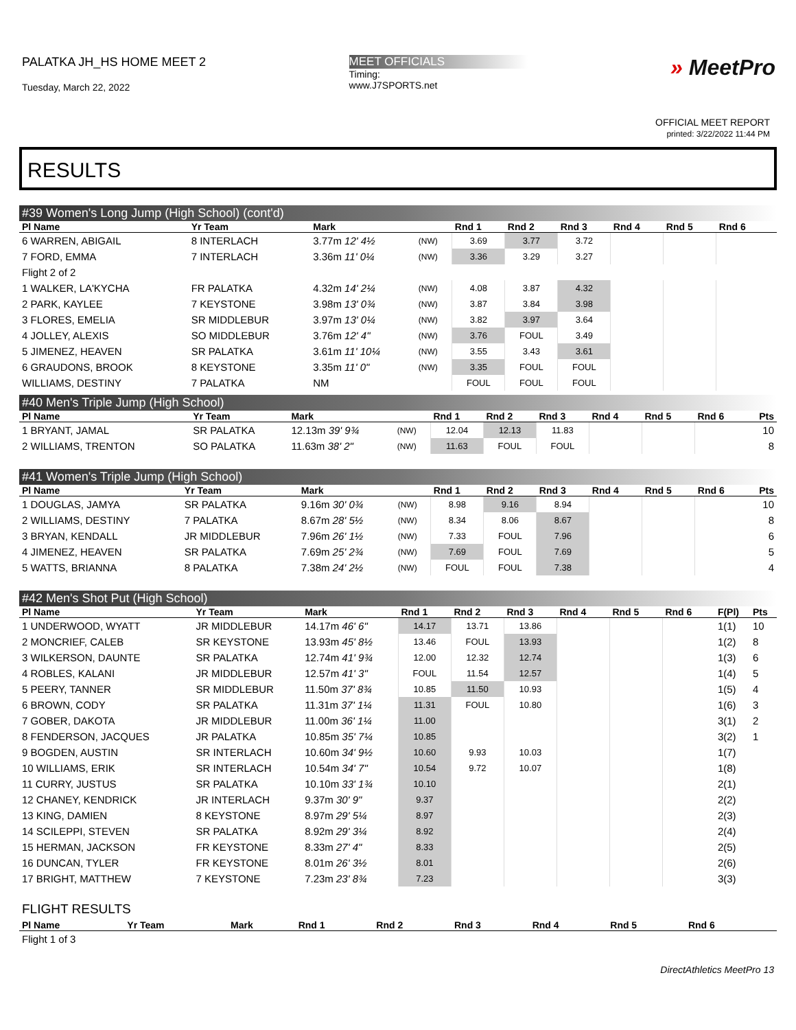PALATKA JH_HS HOME MEET 2
Tuesday, March 22, 2022
MEET OFFICIALS
Timing:
www.J7SPORTS.net
» MeetPro
OFFICIAL MEET REPORT
printed: 3/22/2022 11:44 PM
RESULTS
#39 Women's Long Jump (High School) (cont'd)
| Pl Name | Yr Team | Mark | | Rnd 1 | Rnd 2 | Rnd 3 | Rnd 4 | Rnd 5 | Rnd 6 | |
| --- | --- | --- | --- | --- | --- | --- | --- | --- | --- | --- |
| 6 WARREN, ABIGAIL | 8 INTERLACH | 3.77m 12' 4½ | (NW) | 3.69 | 3.77 | 3.72 | | | | |
| 7 FORD, EMMA | 7 INTERLACH | 3.36m 11' 0¼ | (NW) | 3.36 | 3.29 | 3.27 | | | | |
| Flight 2 of 2 | | | | | | | | | | |
| 1 WALKER, LA'KYCHA | FR PALATKA | 4.32m 14' 2¼ | (NW) | 4.08 | 3.87 | 4.32 | | | | |
| 2 PARK, KAYLEE | 7 KEYSTONE | 3.98m 13' 0¾ | (NW) | 3.87 | 3.84 | 3.98 | | | | |
| 3 FLORES, EMELIA | SR MIDDLEBUR | 3.97m 13' 0¼ | (NW) | 3.82 | 3.97 | 3.64 | | | | |
| 4 JOLLEY, ALEXIS | SO MIDDLEBUR | 3.76m 12' 4" | (NW) | 3.76 | FOUL | 3.49 | | | | |
| 5 JIMENEZ, HEAVEN | SR PALATKA | 3.61m 11' 10¼ | (NW) | 3.55 | 3.43 | 3.61 | | | | |
| 6 GRAUDONS, BROOK | 8 KEYSTONE | 3.35m 11' 0" | (NW) | 3.35 | FOUL | FOUL | | | | |
| WILLIAMS, DESTINY | 7 PALATKA | NM | | FOUL | FOUL | FOUL | | | | |
#40 Men's Triple Jump (High School)
| Pl Name | Yr Team | Mark | | Rnd 1 | Rnd 2 | Rnd 3 | Rnd 4 | Rnd 5 | Rnd 6 | Pts |
| --- | --- | --- | --- | --- | --- | --- | --- | --- | --- | --- |
| 1 BRYANT, JAMAL | SR PALATKA | 12.13m 39' 9¾ | (NW) | 12.04 | 12.13 | 11.83 | | | | 10 |
| 2 WILLIAMS, TRENTON | SO PALATKA | 11.63m 38' 2" | (NW) | 11.63 | FOUL | FOUL | | | | 8 |
#41 Women's Triple Jump (High School)
| Pl Name | Yr Team | Mark | | Rnd 1 | Rnd 2 | Rnd 3 | Rnd 4 | Rnd 5 | Rnd 6 | Pts |
| --- | --- | --- | --- | --- | --- | --- | --- | --- | --- | --- |
| 1 DOUGLAS, JAMYA | SR PALATKA | 9.16m 30' 0¾ | (NW) | 8.98 | 9.16 | 8.94 | | | | 10 |
| 2 WILLIAMS, DESTINY | 7 PALATKA | 8.67m 28' 5½ | (NW) | 8.34 | 8.06 | 8.67 | | | | 8 |
| 3 BRYAN, KENDALL | JR MIDDLEBUR | 7.96m 26' 1½ | (NW) | 7.33 | FOUL | 7.96 | | | | 6 |
| 4 JIMENEZ, HEAVEN | SR PALATKA | 7.69m 25' 2¾ | (NW) | 7.69 | FOUL | 7.69 | | | | 5 |
| 5 WATTS, BRIANNA | 8 PALATKA | 7.38m 24' 2½ | (NW) | FOUL | FOUL | 7.38 | | | | 4 |
#42 Men's Shot Put (High School)
| Pl Name | Yr Team | Mark | Rnd 1 | Rnd 2 | Rnd 3 | Rnd 4 | Rnd 5 | Rnd 6 | F(Pl) | Pts |
| --- | --- | --- | --- | --- | --- | --- | --- | --- | --- | --- |
| 1 UNDERWOOD, WYATT | JR MIDDLEBUR | 14.17m 46' 6" | 14.17 | 13.71 | 13.86 | | | | 1(1) | 10 |
| 2 MONCRIEF, CALEB | SR KEYSTONE | 13.93m 45' 8½ | 13.46 | FOUL | 13.93 | | | | 1(2) | 8 |
| 3 WILKERSON, DAUNTE | SR PALATKA | 12.74m 41' 9¾ | 12.00 | 12.32 | 12.74 | | | | 1(3) | 6 |
| 4 ROBLES, KALANI | JR MIDDLEBUR | 12.57m 41' 3" | FOUL | 11.54 | 12.57 | | | | 1(4) | 5 |
| 5 PEERY, TANNER | SR MIDDLEBUR | 11.50m 37' 8¾ | 10.85 | 11.50 | 10.93 | | | | 1(5) | 4 |
| 6 BROWN, CODY | SR PALATKA | 11.31m 37' 1¼ | 11.31 | FOUL | 10.80 | | | | 1(6) | 3 |
| 7 GOBER, DAKOTA | JR MIDDLEBUR | 11.00m 36' 1¼ | 11.00 | | | | | | 3(1) | 2 |
| 8 FENDERSON, JACQUES | JR PALATKA | 10.85m 35' 7¼ | 10.85 | | | | | | 3(2) | 1 |
| 9 BOGDEN, AUSTIN | SR INTERLACH | 10.60m 34' 9½ | 10.60 | 9.93 | 10.03 | | | | 1(7) | |
| 10 WILLIAMS, ERIK | SR INTERLACH | 10.54m 34' 7" | 10.54 | 9.72 | 10.07 | | | | 1(8) | |
| 11 CURRY, JUSTUS | SR PALATKA | 10.10m 33' 1¾ | 10.10 | | | | | | 2(1) | |
| 12 CHANEY, KENDRICK | JR INTERLACH | 9.37m 30' 9" | 9.37 | | | | | | 2(2) | |
| 13 KING, DAMIEN | 8 KEYSTONE | 8.97m 29' 5¼ | 8.97 | | | | | | 2(3) | |
| 14 SCILEPPI, STEVEN | SR PALATKA | 8.92m 29' 3¼ | 8.92 | | | | | | 2(4) | |
| 15 HERMAN, JACKSON | FR KEYSTONE | 8.33m 27' 4" | 8.33 | | | | | | 2(5) | |
| 16 DUNCAN, TYLER | FR KEYSTONE | 8.01m 26' 3½ | 8.01 | | | | | | 2(6) | |
| 17 BRIGHT, MATTHEW | 7 KEYSTONE | 7.23m 23' 8¾ | 7.23 | | | | | | 3(3) | |
FLIGHT RESULTS
| Pl Name | Yr Team | Mark | Rnd 1 | Rnd 2 | Rnd 3 | Rnd 4 | Rnd 5 | Rnd 6 | |
| --- | --- | --- | --- | --- | --- | --- | --- | --- | --- |
| Flight 1 of 3 | | | | | | | | | |
DirectAthletics MeetPro 13